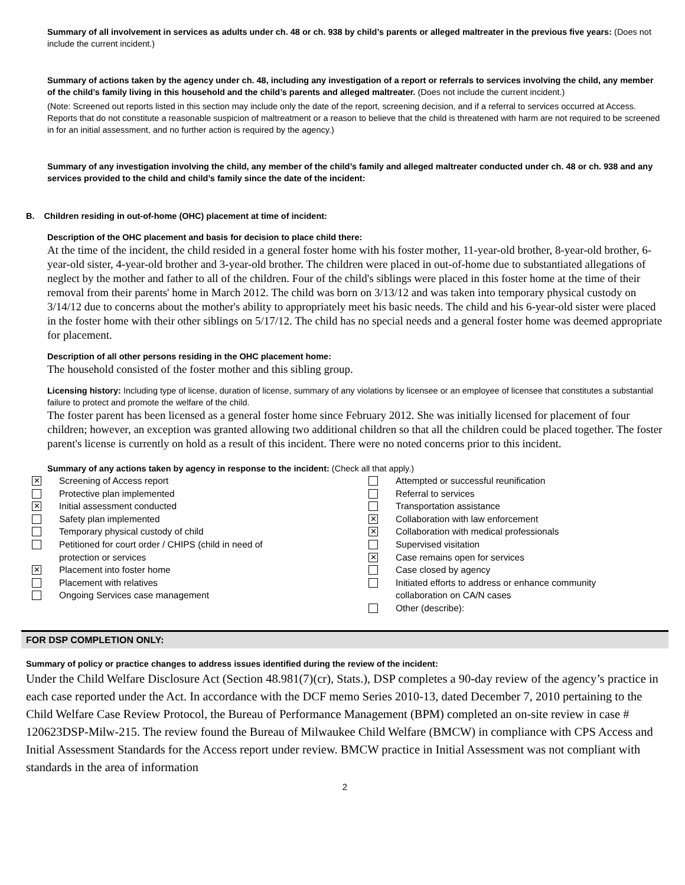Summary of all involvement in services as adults under ch. 48 or ch. 938 by child’s parents or alleged maltreater in the previous five years: (Does not include the current incident.)
Summary of actions taken by the agency under ch. 48, including any investigation of a report or referrals to services involving the child, any member of the child’s family living in this household and the child’s parents and alleged maltreater. (Does not include the current incident.)
(Note: Screened out reports listed in this section may include only the date of the report, screening decision, and if a referral to services occurred at Access. Reports that do not constitute a reasonable suspicion of maltreatment or a reason to believe that the child is threatened with harm are not required to be screened in for an initial assessment, and no further action is required by the agency.)
Summary of any investigation involving the child, any member of the child’s family and alleged maltreater conducted under ch. 48 or ch. 938 and any services provided to the child and child’s family since the date of the incident:
B. Children residing in out-of-home (OHC) placement at time of incident:
Description of the OHC placement and basis for decision to place child there:
At the time of the incident, the child resided in a general foster home with his foster mother, 11-year-old brother, 8-year-old brother, 6-year-old sister, 4-year-old brother and 3-year-old brother. The children were placed in out-of-home due to substantiated allegations of neglect by the mother and father to all of the children. Four of the child's siblings were placed in this foster home at the time of their removal from their parents' home in March 2012. The child was born on 3/13/12 and was taken into temporary physical custody on 3/14/12 due to concerns about the mother's ability to appropriately meet his basic needs. The child and his 6-year-old sister were placed in the foster home with their other siblings on 5/17/12. The child has no special needs and a general foster home was deemed appropriate for placement.
Description of all other persons residing in the OHC placement home:
The household consisted of the foster mother and this sibling group.
Licensing history: Including type of license, duration of license, summary of any violations by licensee or an employee of licensee that constitutes a substantial failure to protect and promote the welfare of the child.
The foster parent has been licensed as a general foster home since February 2012. She was initially licensed for placement of four children; however, an exception was granted allowing two additional children so that all the children could be placed together. The foster parent's license is currently on hold as a result of this incident. There were no noted concerns prior to this incident.
Summary of any actions taken by agency in response to the incident: (Check all that apply.)
✕ Screening of Access report
Protective plan implemented
✕ Initial assessment conducted
Safety plan implemented
Temporary physical custody of child
Petitioned for court order / CHIPS (child in need of
protection or services
✕ Placement into foster home
Placement with relatives
Ongoing Services case management
Attempted or successful reunification
Referral to services
Transportation assistance
✕ Collaboration with law enforcement
✕ Collaboration with medical professionals
Supervised visitation
✕ Case remains open for services
Case closed by agency
Initiated efforts to address or enhance community
collaboration on CA/N cases
Other (describe):
FOR DSP COMPLETION ONLY:
Summary of policy or practice changes to address issues identified during the review of the incident:
Under the Child Welfare Disclosure Act (Section 48.981(7)(cr), Stats.), DSP completes a 90-day review of the agency’s practice in each case reported under the Act. In accordance with the DCF memo Series 2010-13, dated December 7, 2010 pertaining to the Child Welfare Case Review Protocol, the Bureau of Performance Management (BPM) completed an on-site review in case # 120623DSP-Milw-215. The review found the Bureau of Milwaukee Child Welfare (BMCW) in compliance with CPS Access and Initial Assessment Standards for the Access report under review. BMCW practice in Initial Assessment was not compliant with standards in the area of information
2